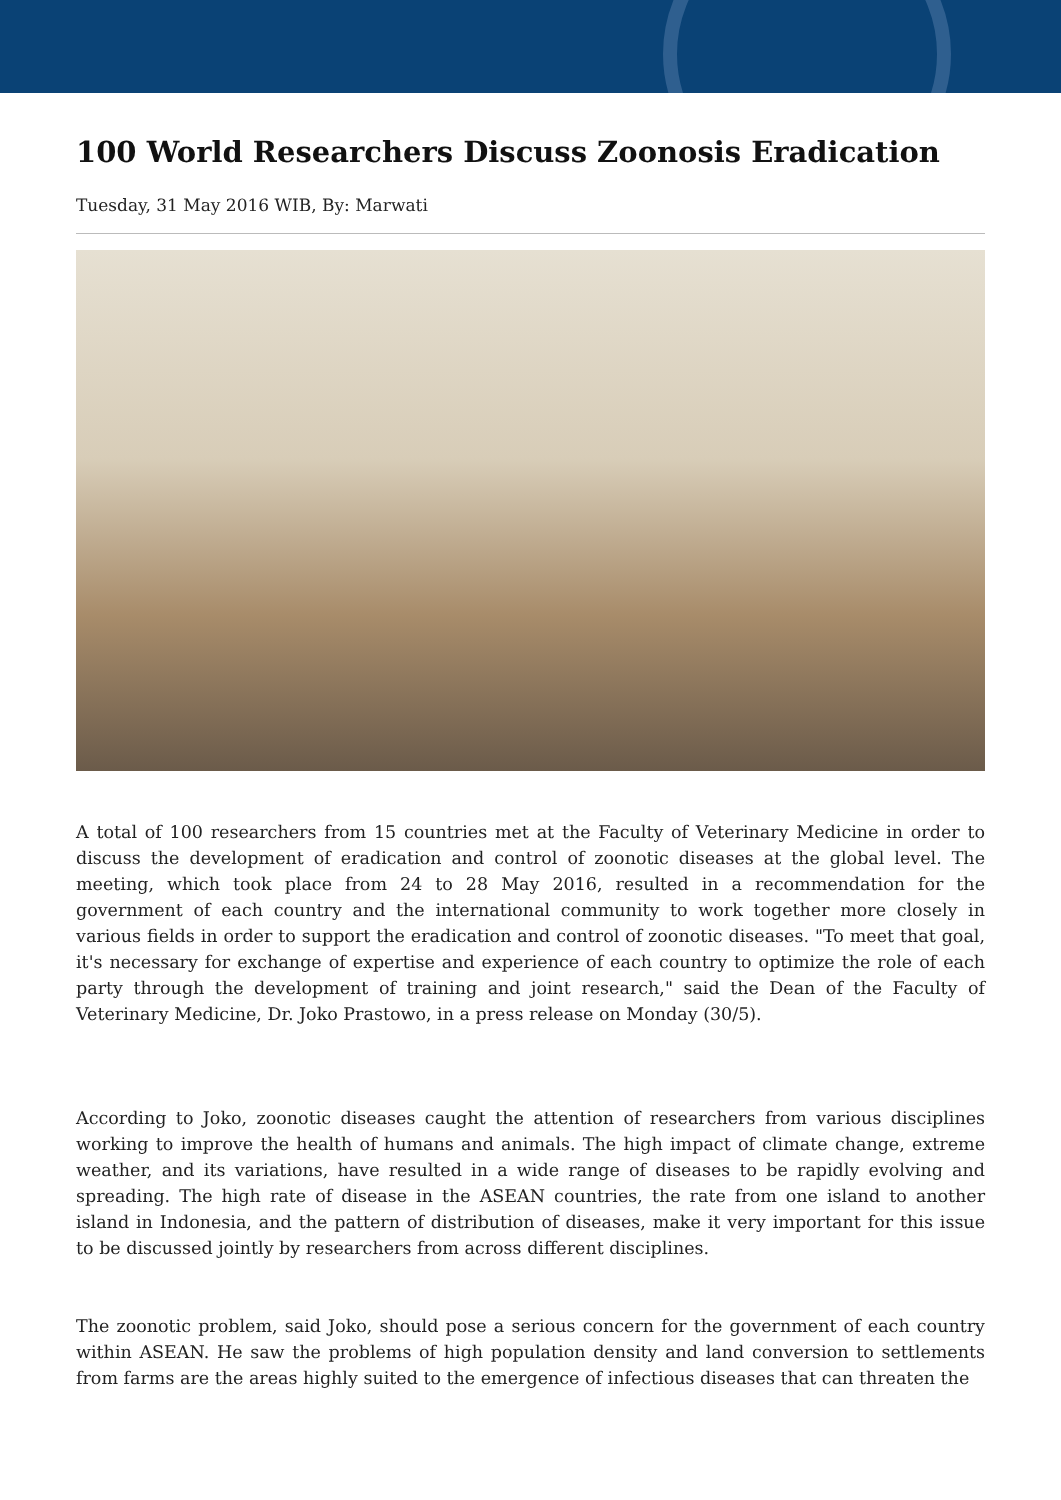100 World Researchers Discuss Zoonosis Eradication
Tuesday, 31 May 2016 WIB, By: Marwati
A total of 100 researchers from 15 countries met at the Faculty of Veterinary Medicine in order to discuss the development of eradication and control of zoonotic diseases at the global level. The meeting, which took place from 24 to 28 May 2016, resulted in a recommendation for the government of each country and the international community to work together more closely in various fields in order to support the eradication and control of zoonotic diseases. "To meet that goal, it's necessary for exchange of expertise and experience of each country to optimize the role of each party through the development of training and joint research," said the Dean of the Faculty of Veterinary Medicine, Dr. Joko Prastowo, in a press release on Monday (30/5).
According to Joko, zoonotic diseases caught the attention of researchers from various disciplines working to improve the health of humans and animals. The high impact of climate change, extreme weather, and its variations, have resulted in a wide range of diseases to be rapidly evolving and spreading. The high rate of disease in the ASEAN countries, the rate from one island to another island in Indonesia, and the pattern of distribution of diseases, make it very important for this issue to be discussed jointly by researchers from across different disciplines.
The zoonotic problem, said Joko, should pose a serious concern for the government of each country within ASEAN. He saw the problems of high population density and land conversion to settlements from farms are the areas highly suited to the emergence of infectious diseases that can threaten the